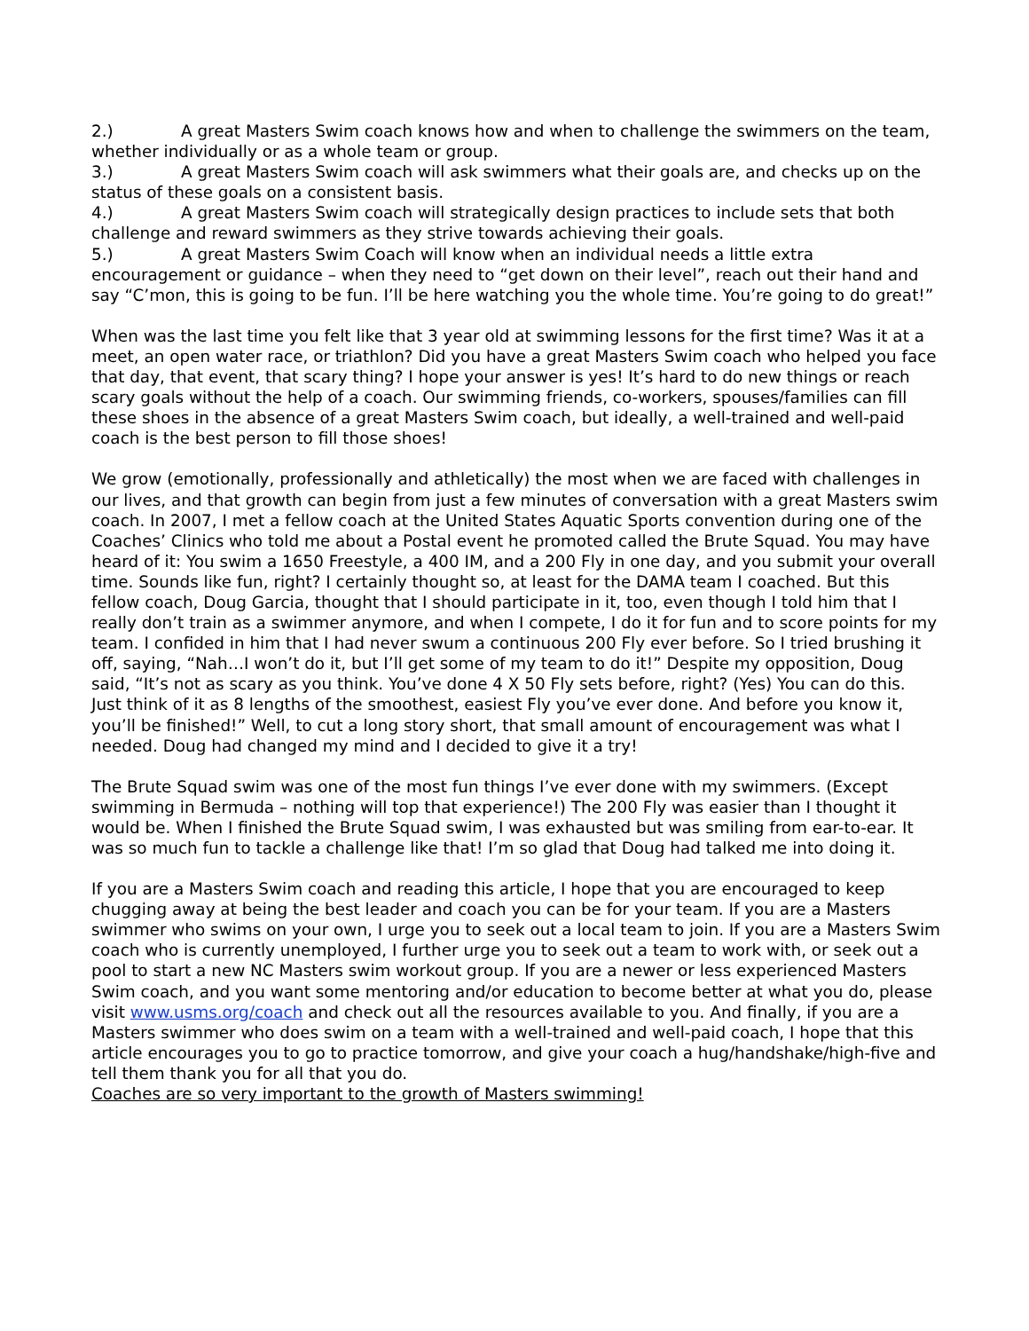2.) A great Masters Swim coach knows how and when to challenge the swimmers on the team, whether individually or as a whole team or group.
3.) A great Masters Swim coach will ask swimmers what their goals are, and checks up on the status of these goals on a consistent basis.
4.) A great Masters Swim coach will strategically design practices to include sets that both challenge and reward swimmers as they strive towards achieving their goals.
5.) A great Masters Swim Coach will know when an individual needs a little extra encouragement or guidance – when they need to “get down on their level”, reach out their hand and say “C’mon, this is going to be fun. I’ll be here watching you the whole time. You’re going to do great!”
When was the last time you felt like that 3 year old at swimming lessons for the first time? Was it at a meet, an open water race, or triathlon? Did you have a great Masters Swim coach who helped you face that day, that event, that scary thing? I hope your answer is yes! It’s hard to do new things or reach scary goals without the help of a coach. Our swimming friends, co-workers, spouses/families can fill these shoes in the absence of a great Masters Swim coach, but ideally, a well-trained and well-paid coach is the best person to fill those shoes!
We grow (emotionally, professionally and athletically) the most when we are faced with challenges in our lives, and that growth can begin from just a few minutes of conversation with a great Masters swim coach. In 2007, I met a fellow coach at the United States Aquatic Sports convention during one of the Coaches’ Clinics who told me about a Postal event he promoted called the Brute Squad. You may have heard of it: You swim a 1650 Freestyle, a 400 IM, and a 200 Fly in one day, and you submit your overall time. Sounds like fun, right? I certainly thought so, at least for the DAMA team I coached. But this fellow coach, Doug Garcia, thought that I should participate in it, too, even though I told him that I really don’t train as a swimmer anymore, and when I compete, I do it for fun and to score points for my team. I confided in him that I had never swum a continuous 200 Fly ever before. So I tried brushing it off, saying, “Nah…I won’t do it, but I’ll get some of my team to do it!” Despite my opposition, Doug said, “It’s not as scary as you think. You’ve done 4 X 50 Fly sets before, right? (Yes) You can do this. Just think of it as 8 lengths of the smoothest, easiest Fly you’ve ever done. And before you know it, you’ll be finished!” Well, to cut a long story short, that small amount of encouragement was what I needed. Doug had changed my mind and I decided to give it a try!
The Brute Squad swim was one of the most fun things I’ve ever done with my swimmers. (Except swimming in Bermuda – nothing will top that experience!) The 200 Fly was easier than I thought it would be. When I finished the Brute Squad swim, I was exhausted but was smiling from ear-to-ear. It was so much fun to tackle a challenge like that! I’m so glad that Doug had talked me into doing it.
If you are a Masters Swim coach and reading this article, I hope that you are encouraged to keep chugging away at being the best leader and coach you can be for your team. If you are a Masters swimmer who swims on your own, I urge you to seek out a local team to join. If you are a Masters Swim coach who is currently unemployed, I further urge you to seek out a team to work with, or seek out a pool to start a new NC Masters swim workout group. If you are a newer or less experienced Masters Swim coach, and you want some mentoring and/or education to become better at what you do, please visit www.usms.org/coach and check out all the resources available to you. And finally, if you are a Masters swimmer who does swim on a team with a well-trained and well-paid coach, I hope that this article encourages you to go to practice tomorrow, and give your coach a hug/handshake/high-five and tell them thank you for all that you do.
Coaches are so very important to the growth of Masters swimming!